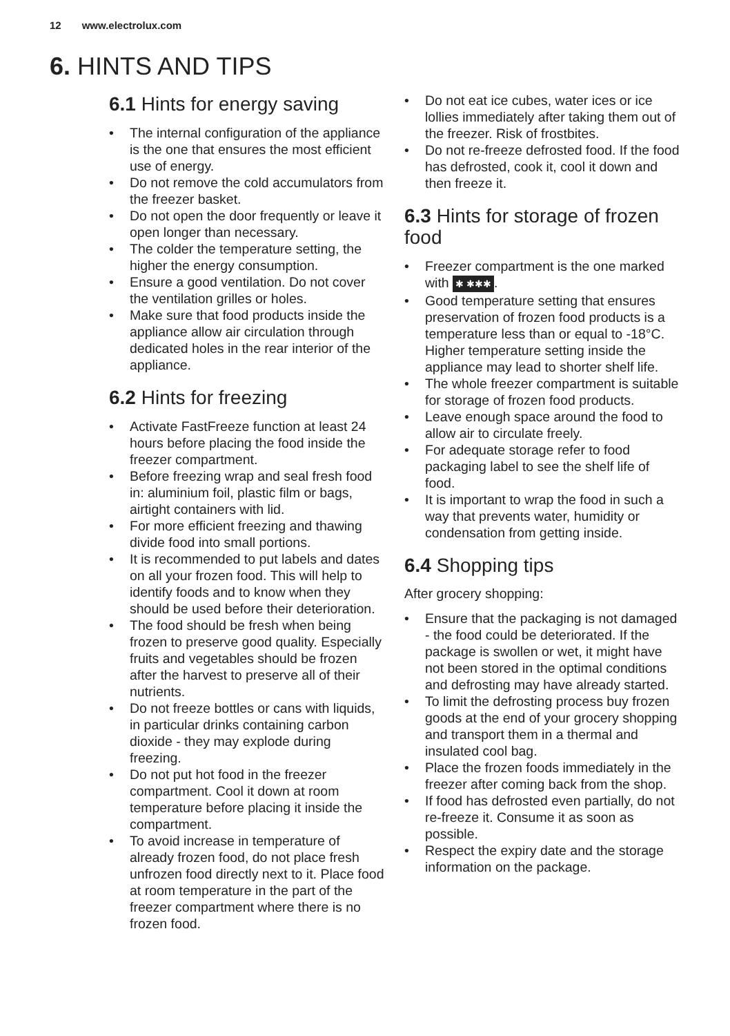12 www.electrolux.com
6. HINTS AND TIPS
6.1 Hints for energy saving
• The internal configuration of the appliance is the one that ensures the most efficient use of energy.
• Do not remove the cold accumulators from the freezer basket.
• Do not open the door frequently or leave it open longer than necessary.
• The colder the temperature setting, the higher the energy consumption.
• Ensure a good ventilation. Do not cover the ventilation grilles or holes.
• Make sure that food products inside the appliance allow air circulation through dedicated holes in the rear interior of the appliance.
6.2 Hints for freezing
• Activate FastFreeze function at least 24 hours before placing the food inside the freezer compartment.
• Before freezing wrap and seal fresh food in: aluminium foil, plastic film or bags, airtight containers with lid.
• For more efficient freezing and thawing divide food into small portions.
• It is recommended to put labels and dates on all your frozen food. This will help to identify foods and to know when they should be used before their deterioration.
• The food should be fresh when being frozen to preserve good quality. Especially fruits and vegetables should be frozen after the harvest to preserve all of their nutrients.
• Do not freeze bottles or cans with liquids, in particular drinks containing carbon dioxide - they may explode during freezing.
• Do not put hot food in the freezer compartment. Cool it down at room temperature before placing it inside the compartment.
• To avoid increase in temperature of already frozen food, do not place fresh unfrozen food directly next to it. Place food at room temperature in the part of the freezer compartment where there is no frozen food.
• Do not eat ice cubes, water ices or ice lollies immediately after taking them out of the freezer. Risk of frostbites.
• Do not re-freeze defrosted food. If the food has defrosted, cook it, cool it down and then freeze it.
6.3 Hints for storage of frozen food
• Freezer compartment is the one marked with ✱ ✱✱✱.
• Good temperature setting that ensures preservation of frozen food products is a temperature less than or equal to -18°C.
Higher temperature setting inside the appliance may lead to shorter shelf life.
• The whole freezer compartment is suitable for storage of frozen food products.
• Leave enough space around the food to allow air to circulate freely.
• For adequate storage refer to food packaging label to see the shelf life of food.
• It is important to wrap the food in such a way that prevents water, humidity or condensation from getting inside.
6.4 Shopping tips
After grocery shopping:
• Ensure that the packaging is not damaged - the food could be deteriorated. If the package is swollen or wet, it might have not been stored in the optimal conditions and defrosting may have already started.
• To limit the defrosting process buy frozen goods at the end of your grocery shopping and transport them in a thermal and insulated cool bag.
• Place the frozen foods immediately in the freezer after coming back from the shop.
• If food has defrosted even partially, do not re-freeze it. Consume it as soon as possible.
• Respect the expiry date and the storage information on the package.